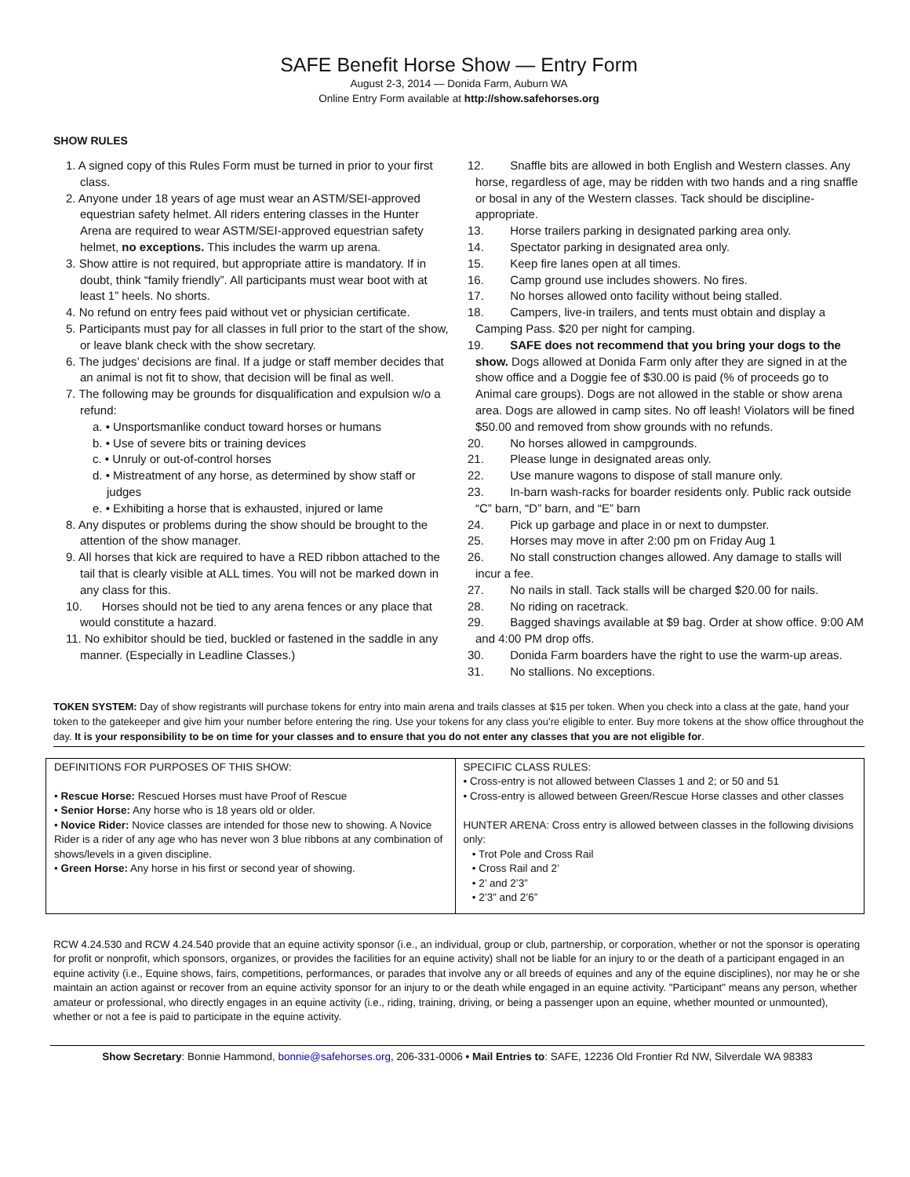SAFE Benefit Horse Show — Entry Form
August 2-3, 2014 — Donida Farm, Auburn WA
Online Entry Form available at http://show.safehorses.org
SHOW RULES
1. A signed copy of this Rules Form must be turned in prior to your first class.
2. Anyone under 18 years of age must wear an ASTM/SEI-approved equestrian safety helmet. All riders entering classes in the Hunter Arena are required to wear ASTM/SEI-approved equestrian safety helmet, no exceptions. This includes the warm up arena.
3. Show attire is not required, but appropriate attire is mandatory. If in doubt, think “family friendly”. All participants must wear boot with at least 1” heels. No shorts.
4. No refund on entry fees paid without vet or physician certificate.
5. Participants must pay for all classes in full prior to the start of the show, or leave blank check with the show secretary.
6. The judges’ decisions are final. If a judge or staff member decides that an animal is not fit to show, that decision will be final as well.
7. The following may be grounds for disqualification and expulsion w/o a refund:
a. • Unsportsmanlike conduct toward horses or humans
b. • Use of severe bits or training devices
c. • Unruly or out-of-control horses
d. • Mistreatment of any horse, as determined by show staff or judges
e. • Exhibiting a horse that is exhausted, injured or lame
8. Any disputes or problems during the show should be brought to the attention of the show manager.
9. All horses that kick are required to have a RED ribbon attached to the tail that is clearly visible at ALL times. You will not be marked down in any class for this.
10. Horses should not be tied to any arena fences or any place that would constitute a hazard.
11. No exhibitor should be tied, buckled or fastened in the saddle in any manner. (Especially in Leadline Classes.)
12. Snaffle bits are allowed in both English and Western classes. Any horse, regardless of age, may be ridden with two hands and a ring snaffle or bosal in any of the Western classes. Tack should be discipline-appropriate.
13. Horse trailers parking in designated parking area only.
14. Spectator parking in designated area only.
15. Keep fire lanes open at all times.
16. Camp ground use includes showers. No fires.
17. No horses allowed onto facility without being stalled.
18. Campers, live-in trailers, and tents must obtain and display a Camping Pass. $20 per night for camping.
19. SAFE does not recommend that you bring your dogs to the show. Dogs allowed at Donida Farm only after they are signed in at the show office and a Doggie fee of $30.00 is paid (% of proceeds go to Animal care groups). Dogs are not allowed in the stable or show arena area. Dogs are allowed in camp sites. No off leash! Violators will be fined $50.00 and removed from show grounds with no refunds.
20. No horses allowed in campgrounds.
21. Please lunge in designated areas only.
22. Use manure wagons to dispose of stall manure only.
23. In-barn wash-racks for boarder residents only. Public rack outside “C” barn, “D” barn, and “E” barn
24. Pick up garbage and place in or next to dumpster.
25. Horses may move in after 2:00 pm on Friday Aug 1
26. No stall construction changes allowed. Any damage to stalls will incur a fee.
27. No nails in stall. Tack stalls will be charged $20.00 for nails.
28. No riding on racetrack.
29. Bagged shavings available at $9 bag. Order at show office. 9:00 AM and 4:00 PM drop offs.
30. Donida Farm boarders have the right to use the warm-up areas.
31. No stallions. No exceptions.
TOKEN SYSTEM: Day of show registrants will purchase tokens for entry into main arena and trails classes at $15 per token. When you check into a class at the gate, hand your token to the gatekeeper and give him your number before entering the ring. Use your tokens for any class you’re eligible to enter. Buy more tokens at the show office throughout the day. It is your responsibility to be on time for your classes and to ensure that you do not enter any classes that you are not eligible for.
| DEFINITIONS FOR PURPOSES OF THIS SHOW: • Rescue Horse: Rescued Horses must have Proof of Rescue • Senior Horse: Any horse who is 18 years old or older. • Novice Rider: Novice classes are intended for those new to showing. A Novice Rider is a rider of any age who has never won 3 blue ribbons at any combination of shows/levels in a given discipline. • Green Horse: Any horse in his first or second year of showing. | SPECIFIC CLASS RULES: • Cross-entry is not allowed between Classes 1 and 2; or 50 and 51 • Cross-entry is allowed between Green/Rescue Horse classes and other classes HUNTER ARENA: Cross entry is allowed between classes in the following divisions only: • Trot Pole and Cross Rail • Cross Rail and 2’ • 2’ and 2’3” • 2’3” and 2’6” |
RCW 4.24.530 and RCW 4.24.540 provide that an equine activity sponsor (i.e., an individual, group or club, partnership, or corporation, whether or not the sponsor is operating for profit or nonprofit, which sponsors, organizes, or provides the facilities for an equine activity) shall not be liable for an injury to or the death of a participant engaged in an equine activity (i.e., Equine shows, fairs, competitions, performances, or parades that involve any or all breeds of equines and any of the equine disciplines), nor may he or she maintain an action against or recover from an equine activity sponsor for an injury to or the death while engaged in an equine activity. "Participant" means any person, whether amateur or professional, who directly engages in an equine activity (i.e., riding, training, driving, or being a passenger upon an equine, whether mounted or unmounted), whether or not a fee is paid to participate in the equine activity.
Show Secretary: Bonnie Hammond, bonnie@safehorses.org, 206-331-0006 • Mail Entries to: SAFE, 12236 Old Frontier Rd NW, Silverdale WA 98383